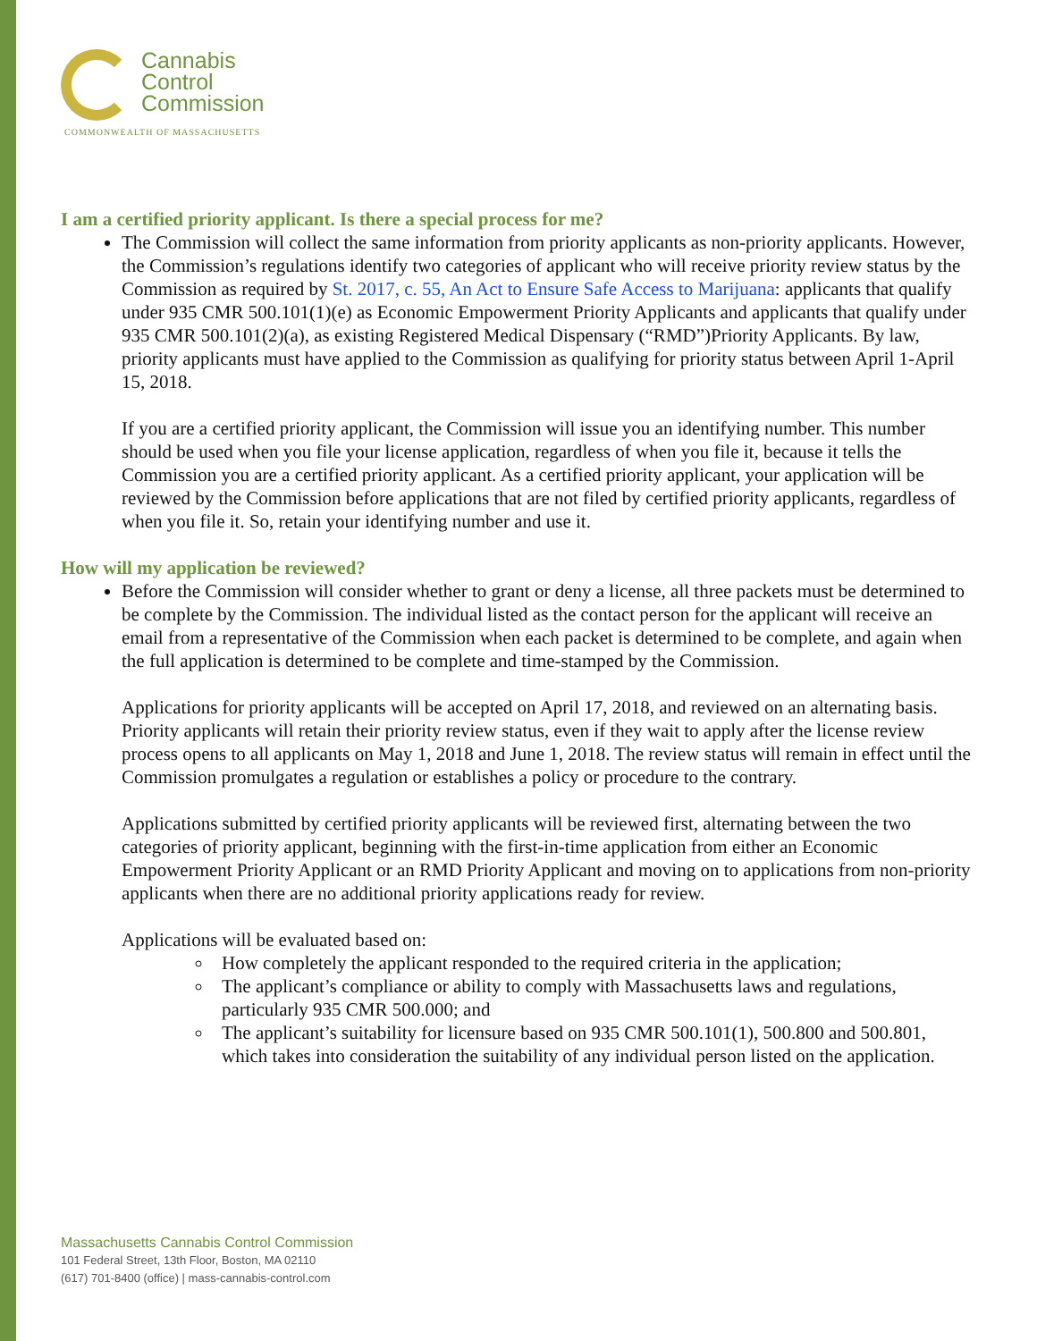Cannabis
Control
Commission
COMMONWEALTH OF MASSACHUSETTS
I am a certified priority applicant. Is there a special process for me?
The Commission will collect the same information from priority applicants as non-priority applicants. However, the Commission’s regulations identify two categories of applicant who will receive priority review status by the Commission as required by St. 2017, c. 55, An Act to Ensure Safe Access to Marijuana: applicants that qualify under 935 CMR 500.101(1)(e) as Economic Empowerment Priority Applicants and applicants that qualify under 935 CMR 500.101(2)(a), as existing Registered Medical Dispensary (“RMD”)Priority Applicants. By law, priority applicants must have applied to the Commission as qualifying for priority status between April 1-April 15, 2018.
If you are a certified priority applicant, the Commission will issue you an identifying number. This number should be used when you file your license application, regardless of when you file it, because it tells the Commission you are a certified priority applicant. As a certified priority applicant, your application will be reviewed by the Commission before applications that are not filed by certified priority applicants, regardless of when you file it. So, retain your identifying number and use it.
How will my application be reviewed?
Before the Commission will consider whether to grant or deny a license, all three packets must be determined to be complete by the Commission. The individual listed as the contact person for the applicant will receive an email from a representative of the Commission when each packet is determined to be complete, and again when the full application is determined to be complete and time-stamped by the Commission.
Applications for priority applicants will be accepted on April 17, 2018, and reviewed on an alternating basis. Priority applicants will retain their priority review status, even if they wait to apply after the license review process opens to all applicants on May 1, 2018 and June 1, 2018. The review status will remain in effect until the Commission promulgates a regulation or establishes a policy or procedure to the contrary.
Applications submitted by certified priority applicants will be reviewed first, alternating between the two categories of priority applicant, beginning with the first-in-time application from either an Economic Empowerment Priority Applicant or an RMD Priority Applicant and moving on to applications from non-priority applicants when there are no additional priority applications ready for review.
Applications will be evaluated based on:
How completely the applicant responded to the required criteria in the application;
The applicant’s compliance or ability to comply with Massachusetts laws and regulations, particularly 935 CMR 500.000; and
The applicant’s suitability for licensure based on 935 CMR 500.101(1), 500.800 and 500.801, which takes into consideration the suitability of any individual person listed on the application.
Massachusetts Cannabis Control Commission
101 Federal Street, 13th Floor, Boston, MA 02110
(617) 701-8400 (office) | mass-cannabis-control.com